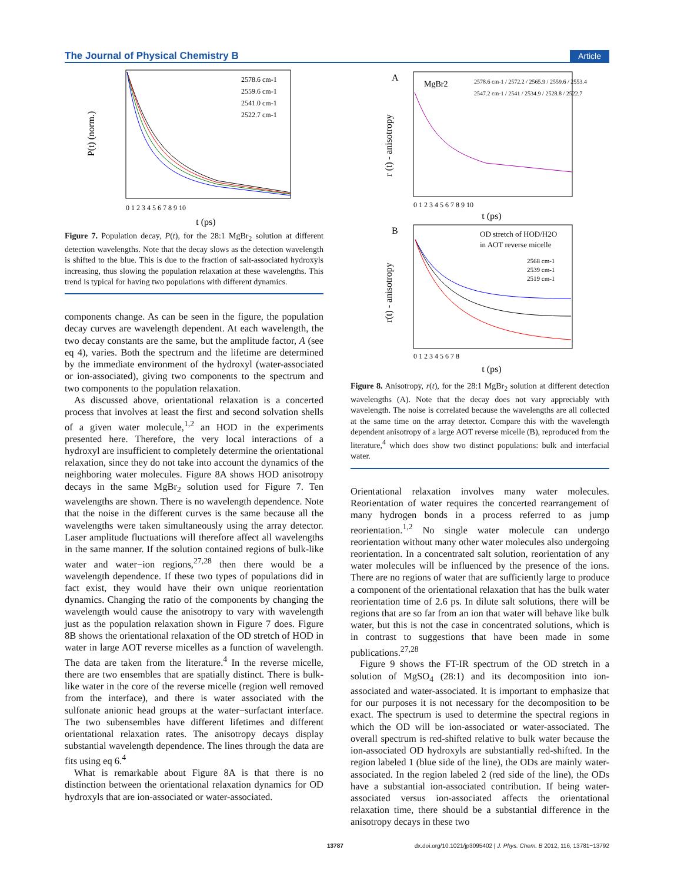The Journal of Physical Chemistry B Article
P(t) (norm.)
2578.6 cm-1
2559.6 cm-1
2541.0 cm-1
2522.7 cm-1
0 1 2 3 4 5 6 7 8 9 10
t (ps)
Figure 7. Population decay, P(t), for the 28:1 MgBr<sub>2</sub> solution at different detection wavelengths. Note that the decay slows as the detection wavelength is shifted to the blue. This is due to the fraction of salt-associated hydroxyls increasing, thus slowing the population relaxation at these wavelengths. This trend is typical for having two populations with different dynamics.
components change. As can be seen in the figure, the population decay curves are wavelength dependent. At each wavelength, the two decay constants are the same, but the amplitude factor, A (see eq 4), varies. Both the spectrum and the lifetime are determined by the immediate environment of the hydroxyl (water-associated or ion-associated), giving two components to the spectrum and two components to the population relaxation.
As discussed above, orientational relaxation is a concerted process that involves at least the first and second solvation shells of a given water molecule,<sup>1,2</sup> an HOD in the experiments presented here. Therefore, the very local interactions of a hydroxyl are insufficient to completely determine the orientational relaxation, since they do not take into account the dynamics of the neighboring water molecules. Figure 8A shows HOD anisotropy decays in the same MgBr<sub>2</sub> solution used for Figure 7. Ten wavelengths are shown. There is no wavelength dependence. Note that the noise in the different curves is the same because all the wavelengths were taken simultaneously using the array detector. Laser amplitude fluctuations will therefore affect all wavelengths in the same manner. If the solution contained regions of bulk-like water and water−ion regions,<sup>27,28</sup> then there would be a wavelength dependence. If these two types of populations did in fact exist, they would have their own unique reorientation dynamics. Changing the ratio of the components by changing the wavelength would cause the anisotropy to vary with wavelength just as the population relaxation shown in Figure 7 does. Figure 8B shows the orientational relaxation of the OD stretch of HOD in water in large AOT reverse micelles as a function of wavelength. The data are taken from the literature.<sup>4</sup> In the reverse micelle, there are two ensembles that are spatially distinct. There is bulk-like water in the core of the reverse micelle (region well removed from the interface), and there is water associated with the sulfonate anionic head groups at the water−surfactant interface. The two subensembles have different lifetimes and different orientational relaxation rates. The anisotropy decays display substantial wavelength dependence. The lines through the data are fits using eq 6.<sup>4</sup>
What is remarkable about Figure 8A is that there is no distinction between the orientational relaxation dynamics for OD hydroxyls that are ion-associated or water-associated.
A
r (t) - anisotropy
MgBr2
2578.6 cm-1 / 2572.2 / 2565.9 / 2559.6 / 2553.4
2547.2 cm-1 / 2541 / 2534.9 / 2528.8 / 2522.7
0 1 2 3 4 5 6 7 8 9 10
t (ps)
B
r(t) - anisotropy
OD stretch of HOD/H2O
in AOT reverse micelle
2568 cm-1
2539 cm-1
2519 cm-1
0 1 2 3 4 5 6 7 8
t (ps)
Figure 8. Anisotropy, r(t), for the 28:1 MgBr<sub>2</sub> solution at different detection wavelengths (A). Note that the decay does not vary appreciably with wavelength. The noise is correlated because the wavelengths are all collected at the same time on the array detector. Compare this with the wavelength dependent anisotropy of a large AOT reverse micelle (B), reproduced from the literature,<sup>4</sup> which does show two distinct populations: bulk and interfacial water.
Orientational relaxation involves many water molecules. Reorientation of water requires the concerted rearrangement of many hydrogen bonds in a process referred to as jump reorientation.<sup>1,2</sup> No single water molecule can undergo reorientation without many other water molecules also undergoing reorientation. In a concentrated salt solution, reorientation of any water molecules will be influenced by the presence of the ions. There are no regions of water that are sufficiently large to produce a component of the orientational relaxation that has the bulk water reorientation time of 2.6 ps. In dilute salt solutions, there will be regions that are so far from an ion that water will behave like bulk water, but this is not the case in concentrated solutions, which is in contrast to suggestions that have been made in some publications.<sup>27,28</sup>
Figure 9 shows the FT-IR spectrum of the OD stretch in a solution of MgSO<sub>4</sub> (28:1) and its decomposition into ion-associated and water-associated. It is important to emphasize that for our purposes it is not necessary for the decomposition to be exact. The spectrum is used to determine the spectral regions in which the OD will be ion-associated or water-associated. The overall spectrum is red-shifted relative to bulk water because the ion-associated OD hydroxyls are substantially red-shifted. In the region labeled 1 (blue side of the line), the ODs are mainly water-associated. In the region labeled 2 (red side of the line), the ODs have a substantial ion-associated contribution. If being water-associated versus ion-associated affects the orientational relaxation time, there should be a substantial difference in the anisotropy decays in these two
13787 dx.doi.org/10.1021/jp3095402 | J. Phys. Chem. B 2012, 116, 13781−13792